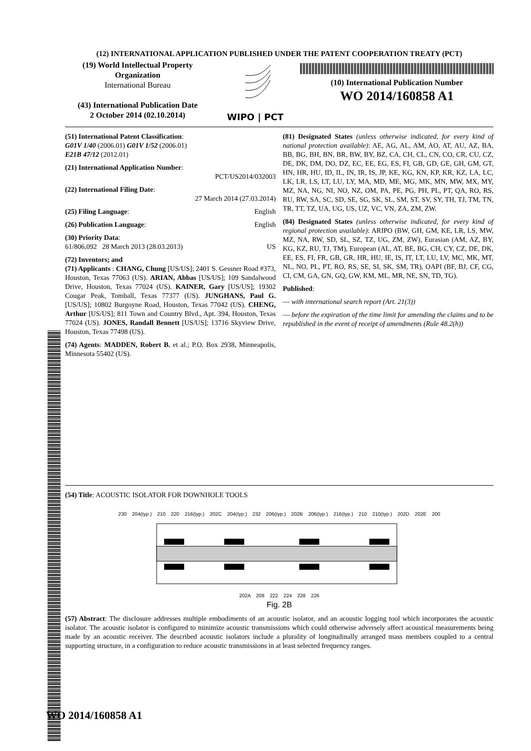(12) INTERNATIONAL APPLICATION PUBLISHED UNDER THE PATENT COOPERATION TREATY (PCT)
(19) World Intellectual Property Organization
International Bureau
(43) International Publication Date
2 October 2014 (02.10.2014)
WIPO | PCT (10) International Publication Number
WO 2014/160858 A1
(51) International Patent Classification:
G01V 1/40 (2006.01) G01V 1/52 (2006.01)
E21B 47/12 (2012.01)
(21) International Application Number:
PCT/US2014/032003
(22) International Filing Date:
27 March 2014 (27.03.2014)
(25) Filing Language: English
(26) Publication Language: English
(30) Priority Data:
61/806,092 28 March 2013 (28.03.2013) US
(72) Inventors; and
(71) Applicants : CHANG, Chung [US/US]; 2401 S. Gessner Road #373, Houston, Texas 77063 (US). ARIAN, Abbas [US/US]; 109 Sandalwood Drive, Houston, Texas 77024 (US). KAINER, Gary [US/US]; 19302 Cougar Peak, Tomball, Texas 77377 (US). JUNGHANS, Paul G. [US/US]; 10802 Burgoyne Road, Houston, Texas 77042 (US). CHENG, Arthur [US/US]; 811 Town and Country Blvd., Apt. 394, Houston, Texas 77024 (US). JONES, Randall Bennett [US/US]; 13716 Skyview Drive, Houston, Texas 77498 (US).
(74) Agents: MADDEN, Robert B. et al.; P.O. Box 2938, Minneapolis, Minnesota 55402 (US).
(81) Designated States (unless otherwise indicated, for every kind of national protection available): AE, AG, AL, AM, AO, AT, AU, AZ, BA, BB, BG, BH, BN, BR, BW, BY, BZ, CA, CH, CL, CN, CO, CR, CU, CZ, DE, DK, DM, DO, DZ, EC, EE, EG, ES, FI, GB, GD, GE, GH, GM, GT, HN, HR, HU, ID, IL, IN, IR, IS, JP, KE, KG, KN, KP, KR, KZ, LA, LC, LK, LR, LS, LT, LU, LY, MA, MD, ME, MG, MK, MN, MW, MX, MY, MZ, NA, NG, NI, NO, NZ, OM, PA, PE, PG, PH, PL, PT, QA, RO, RS, RU, RW, SA, SC, SD, SE, SG, SK, SL, SM, ST, SV, SY, TH, TJ, TM, TN, TR, TT, TZ, UA, UG, US, UZ, VC, VN, ZA, ZM, ZW.
(84) Designated States (unless otherwise indicated, for every kind of regional protection available): ARIPO (BW, GH, GM, KE, LR, LS, MW, MZ, NA, RW, SD, SL, SZ, TZ, UG, ZM, ZW), Eurasian (AM, AZ, BY, KG, KZ, RU, TJ, TM), European (AL, AT, BE, BG, CH, CY, CZ, DE, DK, EE, ES, FI, FR, GB, GR, HR, HU, IE, IS, IT, LT, LU, LV, MC, MK, MT, NL, NO, PL, PT, RO, RS, SE, SI, SK, SM, TR), OAPI (BF, BJ, CF, CG, CI, CM, GA, GN, GQ, GW, KM, ML, MR, NE, SN, TD, TG).
Published:
— with international search report (Art. 21(3))
— before the expiration of the time limit for amending the claims and to be republished in the event of receipt of amendments (Rule 48.2(h))
(54) Title: ACOUSTIC ISOLATOR FOR DOWNHOLE TOOLS
230 204(typ.) 210 220 216(typ.) 202C 204(typ.) 232 206(typ.) 202B 206(typ.) 216(typ.) 210 210(typ.) 202D 202E 200
202A 208 222 224 228 226
Fig. 2B
(57) Abstract: The disclosure addresses multiple embodiments of an acoustic isolator, and an acoustic logging tool which incorporates the acoustic isolator. The acoustic isolator is configured to minimize acoustic transmissions which could otherwise adversely affect acoustical measurements being made by an acoustic receiver. The described acoustic isolators include a plurality of longitudinally arranged mass members coupled to a central supporting structure, in a configuration to reduce acoustic transmissions in at least selected frequency ranges.
WO 2014/160858 A1